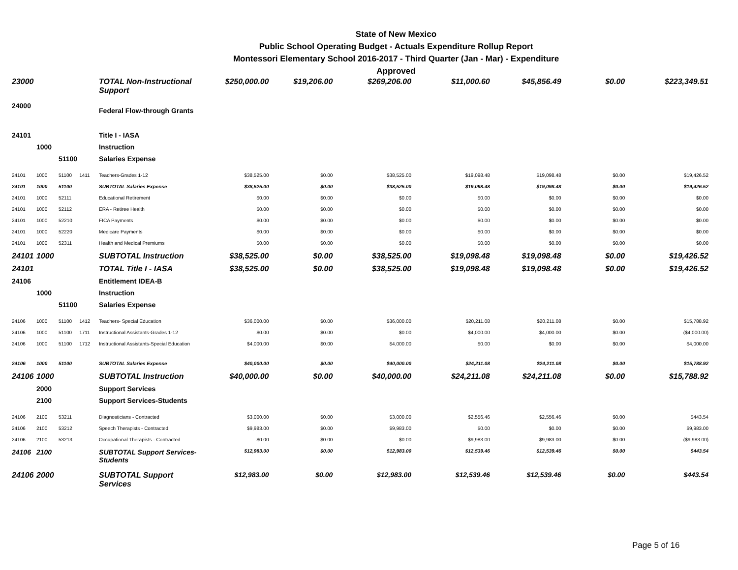State of New Mexico
Public School Operating Budget - Actuals Expenditure Rollup Report
Montessori Elementary School 2016-2017 - Third Quarter (Jan - Mar) - Expenditure
Approved
| 23000 | | | | TOTAL Non-Instructional Support | $250,000.00 | $19,206.00 | $269,206.00 | $11,000.60 | $45,856.49 | $0.00 | $223,349.51 |
| 24000 | | | | Federal Flow-through Grants | | | | | | | |
| 24101 | | | | Title I - IASA | | | | | | | |
| | 1000 | | | Instruction | | | | | | | |
| | | 51100 | | Salaries Expense | | | | | | | |
| 24101 | 1000 | 51100 | 1411 | Teachers-Grades 1-12 | $38,525.00 | $0.00 | $38,525.00 | $19,098.48 | $19,098.48 | $0.00 | $19,426.52 |
| 24101 | 1000 | 51100 | | SUBTOTAL Salaries Expense | $38,525.00 | $0.00 | $38,525.00 | $19,098.48 | $19,098.48 | $0.00 | $19,426.52 |
| 24101 | 1000 | 52111 | | Educational Retirement | $0.00 | $0.00 | $0.00 | $0.00 | $0.00 | $0.00 | $0.00 |
| 24101 | 1000 | 52112 | | ERA - Retiree Health | $0.00 | $0.00 | $0.00 | $0.00 | $0.00 | $0.00 | $0.00 |
| 24101 | 1000 | 52210 | | FICA Payments | $0.00 | $0.00 | $0.00 | $0.00 | $0.00 | $0.00 | $0.00 |
| 24101 | 1000 | 52220 | | Medicare Payments | $0.00 | $0.00 | $0.00 | $0.00 | $0.00 | $0.00 | $0.00 |
| 24101 | 1000 | 52311 | | Health and Medical Premiums | $0.00 | $0.00 | $0.00 | $0.00 | $0.00 | $0.00 | $0.00 |
| 24101 | 1000 | | | SUBTOTAL Instruction | $38,525.00 | $0.00 | $38,525.00 | $19,098.48 | $19,098.48 | $0.00 | $19,426.52 |
| 24101 | | | | TOTAL Title I - IASA | $38,525.00 | $0.00 | $38,525.00 | $19,098.48 | $19,098.48 | $0.00 | $19,426.52 |
| 24106 | | | | Entitlement IDEA-B | | | | | | | |
| | 1000 | | | Instruction | | | | | | | |
| | | 51100 | | Salaries Expense | | | | | | | |
| 24106 | 1000 | 51100 | 1412 | Teachers- Special Education | $36,000.00 | $0.00 | $36,000.00 | $20,211.08 | $20,211.08 | $0.00 | $15,788.92 |
| 24106 | 1000 | 51100 | 1711 | Instructional Assistants-Grades 1-12 | $0.00 | $0.00 | $0.00 | $4,000.00 | $4,000.00 | $0.00 | ($4,000.00) |
| 24106 | 1000 | 51100 | 1712 | Instructional Assistants-Special Education | $4,000.00 | $0.00 | $4,000.00 | $0.00 | $0.00 | $0.00 | $4,000.00 |
| 24106 | 1000 | 51100 | | SUBTOTAL Salaries Expense | $40,000.00 | $0.00 | $40,000.00 | $24,211.08 | $24,211.08 | $0.00 | $15,788.92 |
| 24106 | 1000 | | | SUBTOTAL Instruction | $40,000.00 | $0.00 | $40,000.00 | $24,211.08 | $24,211.08 | $0.00 | $15,788.92 |
| | 2000 | | | Support Services | | | | | | | |
| | 2100 | | | Support Services-Students | | | | | | | |
| 24106 | 2100 | 53211 | | Diagnosticians - Contracted | $3,000.00 | $0.00 | $3,000.00 | $2,556.46 | $2,556.46 | $0.00 | $443.54 |
| 24106 | 2100 | 53212 | | Speech Therapists - Contracted | $9,983.00 | $0.00 | $9,983.00 | $0.00 | $0.00 | $0.00 | $9,983.00 |
| 24106 | 2100 | 53213 | | Occupational Therapists - Contracted | $0.00 | $0.00 | $0.00 | $9,983.00 | $9,983.00 | $0.00 | ($9,983.00) |
| 24106 | 2100 | | | SUBTOTAL Support Services-Students | $12,983.00 | $0.00 | $12,983.00 | $12,539.46 | $12,539.46 | $0.00 | $443.54 |
| 24106 | 2000 | | | SUBTOTAL Support Services | $12,983.00 | $0.00 | $12,983.00 | $12,539.46 | $12,539.46 | $0.00 | $443.54 |
Page 5 of 16